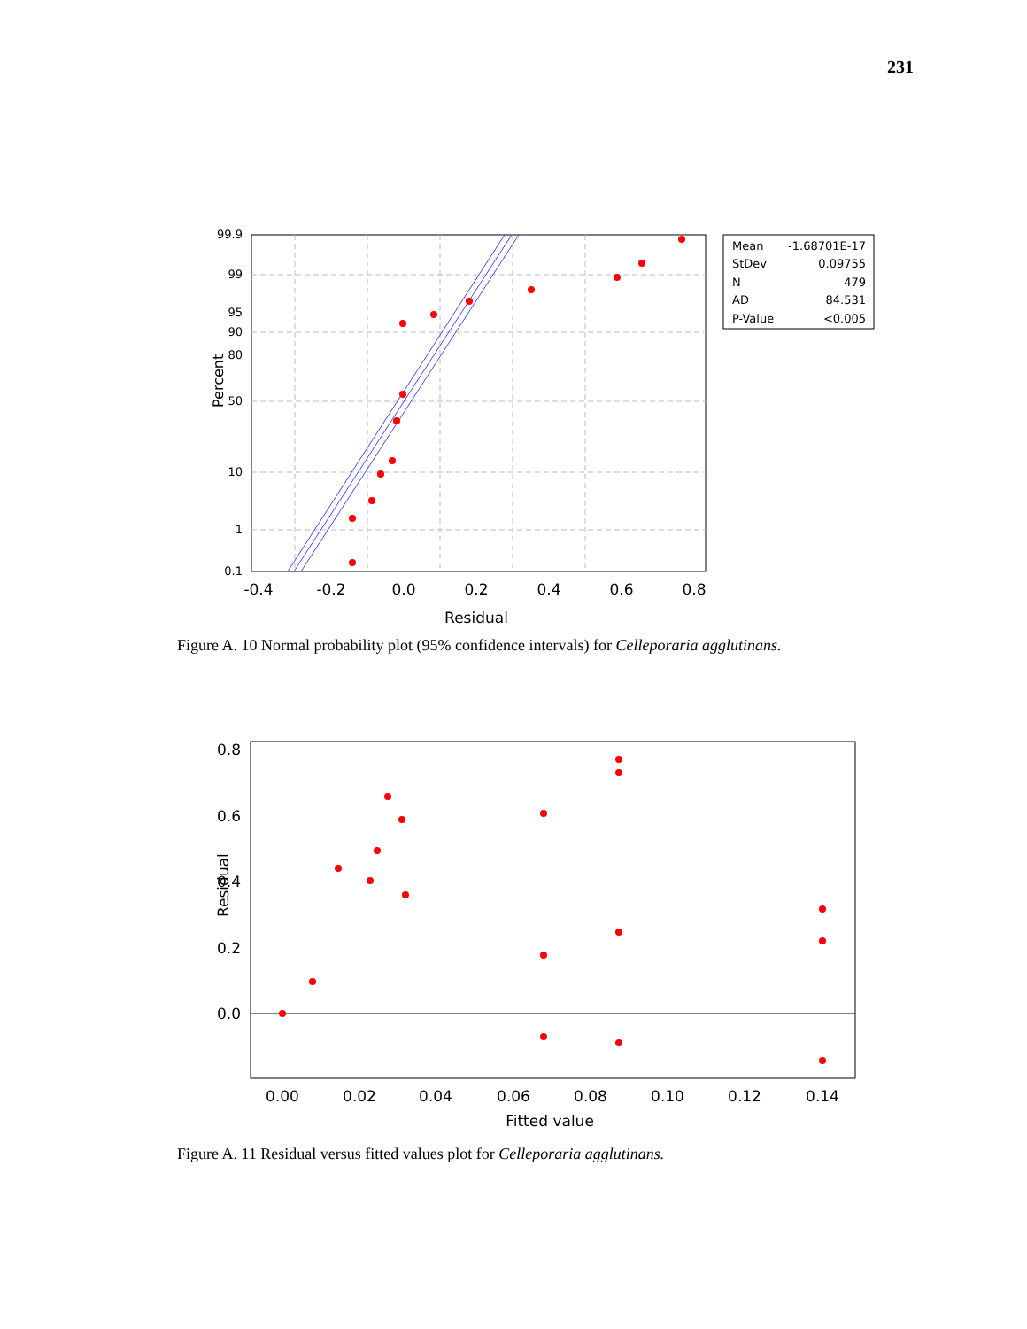231
99.9
99
95
90
80
50
10
1
0.1
-0.4
-0.2
0.0
0.2
0.4
0.6
0.8
Residual
Percent
Mean
StDev
N
AD
P-Value
-1.68701E-17
0.09755
479
84.531
<0.005
Figure A. 10 Normal probability plot (95% confidence intervals) for Celleporaria agglutinans.
0.8
0.6
0.4
0.2
0.0
0.00
0.02
0.04
0.06
0.08
0.10
0.12
0.14
Fitted value
Residual
Figure A. 11 Residual versus fitted values plot for Celleporaria agglutinans.